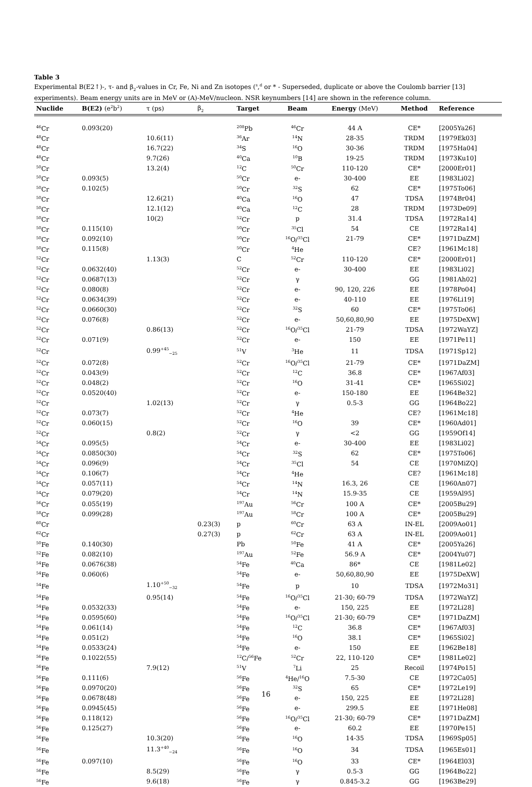Table 3
Experimental B(E2↑)-, τ- and β<sub>2</sub>-values in Cr, Fe, Ni and Zn isotopes (<sup>s</sup>,<sup>d</sup> or * - Superseded, duplicate or above the Coulomb barrier [13] experiments). Beam energy units are in MeV or (A)-MeV/nucleon. NSR keynumbers [14] are shown in the reference column.
| Nuclide | B(E2) (e<sup>2</sup>b<sup>2</sup>) | τ (ps) | β<sub>2</sub> | Target | Beam | Energy (MeV) | Method | Reference |
| --- | --- | --- | --- | --- | --- | --- | --- | --- |
| <sup>46</sup>Cr | 0.093(20) | | | <sup>208</sup>Pb | <sup>46</sup>Cr | 44 A | CE* | [2005Ya26] |
| <sup>48</sup>Cr | | 10.6(11) | | <sup>36</sup>Ar | <sup>14</sup>N | 28-35 | TRDM | [1979Ek03] |
| <sup>48</sup>Cr | | 16.7(22) | | <sup>34</sup>S | <sup>16</sup>O | 30-36 | TRDM | [1975Ha04] |
| <sup>48</sup>Cr | | 9.7(26) | | <sup>40</sup>Ca | <sup>10</sup>B | 19-25 | TRDM | [1973Ku10] |
| <sup>50</sup>Cr | | 13.2(4) | | <sup>12</sup>C | <sup>50</sup>Cr | 110-120 | CE* | [2000Er01] |
| <sup>50</sup>Cr | 0.093(5) | | | <sup>50</sup>Cr | e- | 30-400 | EE | [1983Li02] |
| <sup>50</sup>Cr | 0.102(5) | | | <sup>50</sup>Cr | <sup>32</sup>S | 62 | CE* | [1975To06] |
| <sup>50</sup>Cr | | 12.6(21) | | <sup>40</sup>Ca | <sup>16</sup>O | 47 | TDSA | [1974Br04] |
| <sup>50</sup>Cr | | 12.1(12) | | <sup>40</sup>Ca | <sup>12</sup>C | 28 | TRDM | [1973De09] |
| <sup>50</sup>Cr | | 10(2) | | <sup>52</sup>Cr | p | 31.4 | TDSA | [1972Ra14] |
| <sup>50</sup>Cr | 0.115(10) | | | <sup>50</sup>Cr | <sup>35</sup>Cl | 54 | CE | [1972Ra14] |
| <sup>50</sup>Cr | 0.092(10) | | | <sup>50</sup>Cr | <sup>16</sup>O/<sup>35</sup>Cl | 21-79 | CE* | [1971DaZM] |
| <sup>50</sup>Cr | 0.115(8) | | | <sup>50</sup>Cr | <sup>4</sup>He | | CE? | [1961Mc18] |
| <sup>52</sup>Cr | | 1.13(3) | | C | <sup>52</sup>Cr | 110-120 | CE* | [2000Er01] |
| <sup>52</sup>Cr | 0.0632(40) | | | <sup>52</sup>Cr | e- | 30-400 | EE | [1983Li02] |
| <sup>52</sup>Cr | 0.0687(13) | | | <sup>52</sup>Cr | γ | | GG | [1981Ah02] |
| <sup>52</sup>Cr | 0.080(8) | | | <sup>52</sup>Cr | e- | 90, 120, 226 | EE | [1978Po04] |
| <sup>52</sup>Cr | 0.0634(39) | | | <sup>52</sup>Cr | e- | 40-110 | EE | [1976Li19] |
| <sup>52</sup>Cr | 0.0660(30) | | | <sup>52</sup>Cr | <sup>32</sup>S | 60 | CE* | [1975To06] |
| <sup>52</sup>Cr | 0.076(8) | | | <sup>52</sup>Cr | e- | 50,60,80,90 | EE | [1975DeXW] |
| <sup>52</sup>Cr | | 0.86(13) | | <sup>52</sup>Cr | <sup>16</sup>O/<sup>35</sup>Cl | 21-79 | TDSA | [1972WaYZ] |
| <sup>52</sup>Cr | 0.071(9) | | | <sup>52</sup>Cr | e- | 150 | EE | [1971Pe11] |
| <sup>52</sup>Cr | | 0.99<sup>+45</sup><sub>−25</sub> | | <sup>51</sup>V | <sup>3</sup>He | 11 | TDSA | [1971Sp12] |
| <sup>52</sup>Cr | 0.072(8) | | | <sup>52</sup>Cr | <sup>16</sup>O/<sup>35</sup>Cl | 21-79 | CE* | [1971DaZM] |
| <sup>52</sup>Cr | 0.043(9) | | | <sup>52</sup>Cr | <sup>12</sup>C | 36.8 | CE* | [1967Af03] |
| <sup>52</sup>Cr | 0.048(2) | | | <sup>52</sup>Cr | <sup>16</sup>O | 31-41 | CE* | [1965Si02] |
| <sup>52</sup>Cr | 0.0520(40) | | | <sup>52</sup>Cr | e- | 150-180 | EE | [1964Be32] |
| <sup>52</sup>Cr | | 1.02(13) | | <sup>52</sup>Cr | γ | 0.5-3 | GG | [1964Bo22] |
| <sup>52</sup>Cr | 0.073(7) | | | <sup>52</sup>Cr | <sup>4</sup>He | | CE? | [1961Mc18] |
| <sup>52</sup>Cr | 0.060(15) | | | <sup>52</sup>Cr | <sup>16</sup>O | 39 | CE* | [1960Ad01] |
| <sup>52</sup>Cr | | 0.8(2) | | <sup>52</sup>Cr | γ | <2 | GG | [1959Of14] |
| <sup>54</sup>Cr | 0.095(5) | | | <sup>54</sup>Cr | e- | 30-400 | EE | [1983Li02] |
| <sup>54</sup>Cr | 0.0850(30) | | | <sup>54</sup>Cr | <sup>32</sup>S | 62 | CE* | [1975To06] |
| <sup>54</sup>Cr | 0.096(9) | | | <sup>54</sup>Cr | <sup>35</sup>Cl | 54 | CE | [1970MiZQ] |
| <sup>54</sup>Cr | 0.106(7) | | | <sup>54</sup>Cr | <sup>4</sup>He | | CE? | [1961Mc18] |
| <sup>54</sup>Cr | 0.057(11) | | | <sup>54</sup>Cr | <sup>14</sup>N | 16.3, 26 | CE | [1960An07] |
| <sup>54</sup>Cr | 0.079(20) | | | <sup>54</sup>Cr | <sup>14</sup>N | 15.9-35 | CE | [1959Al95] |
| <sup>56</sup>Cr | 0.055(19) | | | <sup>197</sup>Au | <sup>56</sup>Cr | 100 A | CE* | [2005Bu29] |
| <sup>58</sup>Cr | 0.099(28) | | | <sup>197</sup>Au | <sup>58</sup>Cr | 100 A | CE* | [2005Bu29] |
| <sup>60</sup>Cr | | | 0.23(3) | p | <sup>60</sup>Cr | 63 A | IN-EL | [2009Ao01] |
| <sup>62</sup>Cr | | | 0.27(3) | p | <sup>62</sup>Cr | 63 A | IN-EL | [2009Ao01] |
| <sup>50</sup>Fe | 0.140(30) | | | Pb | <sup>50</sup>Fe | 41 A | CE* | [2005Ya26] |
| <sup>52</sup>Fe | 0.082(10) | | | <sup>197</sup>Au | <sup>52</sup>Fe | 56.9 A | CE* | [2004Yu07] |
| <sup>54</sup>Fe | 0.0676(38) | | | <sup>54</sup>Fe | <sup>40</sup>Ca | 86* | CE | [1981Le02] |
| <sup>54</sup>Fe | 0.060(6) | | | <sup>54</sup>Fe | e- | 50,60,80,90 | EE | [1975DeXW] |
| <sup>54</sup>Fe | | 1.10<sup>+50</sup><sub>−32</sub> | | <sup>54</sup>Fe | p | 10 | TDSA | [1972Mo31] |
| <sup>54</sup>Fe | | 0.95(14) | | <sup>54</sup>Fe | <sup>16</sup>O/<sup>35</sup>Cl | 21-30; 60-79 | TDSA | [1972WaYZ] |
| <sup>54</sup>Fe | 0.0532(33) | | | <sup>54</sup>Fe | e- | 150, 225 | EE | [1972Li28] |
| <sup>54</sup>Fe | 0.0595(60) | | | <sup>54</sup>Fe | <sup>16</sup>O/<sup>35</sup>Cl | 21-30; 60-79 | CE* | [1971DaZM] |
| <sup>54</sup>Fe | 0.061(14) | | | <sup>54</sup>Fe | <sup>12</sup>C | 36.8 | CE* | [1967Af03] |
| <sup>54</sup>Fe | 0.051(2) | | | <sup>54</sup>Fe | <sup>16</sup>O | 38.1 | CE* | [1965Si02] |
| <sup>54</sup>Fe | 0.0533(24) | | | <sup>54</sup>Fe | e- | 150 | EE | [1962Be18] |
| <sup>56</sup>Fe | 0.1022(55) | | | <sup>12</sup>C/<sup>56</sup>Fe | <sup>52</sup>Cr | 22, 110-120 | CE* | [1981Le02] |
| <sup>56</sup>Fe | | 7.9(12) | | <sup>51</sup>V | <sup>7</sup>Li | 25 | Recoil | [1974Po15] |
| <sup>56</sup>Fe | 0.111(6) | | | <sup>56</sup>Fe | <sup>4</sup>He/<sup>16</sup>O | 7.5-30 | CE | [1972Ca05] |
| <sup>56</sup>Fe | 0.0970(20) | | | <sup>56</sup>Fe | <sup>32</sup>S | 65 | CE* | [1972Le19] |
| <sup>56</sup>Fe | 0.0678(48) | | | <sup>56</sup>Fe | e- | 150, 225 | EE | [1972Li28] |
| <sup>56</sup>Fe | 0.0945(45) | | | <sup>56</sup>Fe | e- | 299.5 | EE | [1971He08] |
| <sup>56</sup>Fe | 0.118(12) | | | <sup>56</sup>Fe | <sup>16</sup>O/<sup>35</sup>Cl | 21-30; 60-79 | CE* | [1971DaZM] |
| <sup>56</sup>Fe | 0.125(27) | | | <sup>56</sup>Fe | e- | 60.2 | EE | [1970Pe15] |
| <sup>56</sup>Fe | | 10.3(20) | | <sup>56</sup>Fe | <sup>16</sup>O | 14-35 | TDSA | [1969Sp05] |
| <sup>56</sup>Fe | | 11.3<sup>+40</sup><sub>−24</sub> | | <sup>56</sup>Fe | <sup>16</sup>O | 34 | TDSA | [1965Es01] |
| <sup>56</sup>Fe | 0.097(10) | | | <sup>56</sup>Fe | <sup>16</sup>O | 33 | CE* | [1964El03] |
| <sup>56</sup>Fe | | 8.5(29) | | <sup>56</sup>Fe | γ | 0.5-3 | GG | [1964Bo22] |
| <sup>56</sup>Fe | | 9.6(18) | | <sup>56</sup>Fe | γ | 0.845-3.2 | GG | [1963Be29] |
16